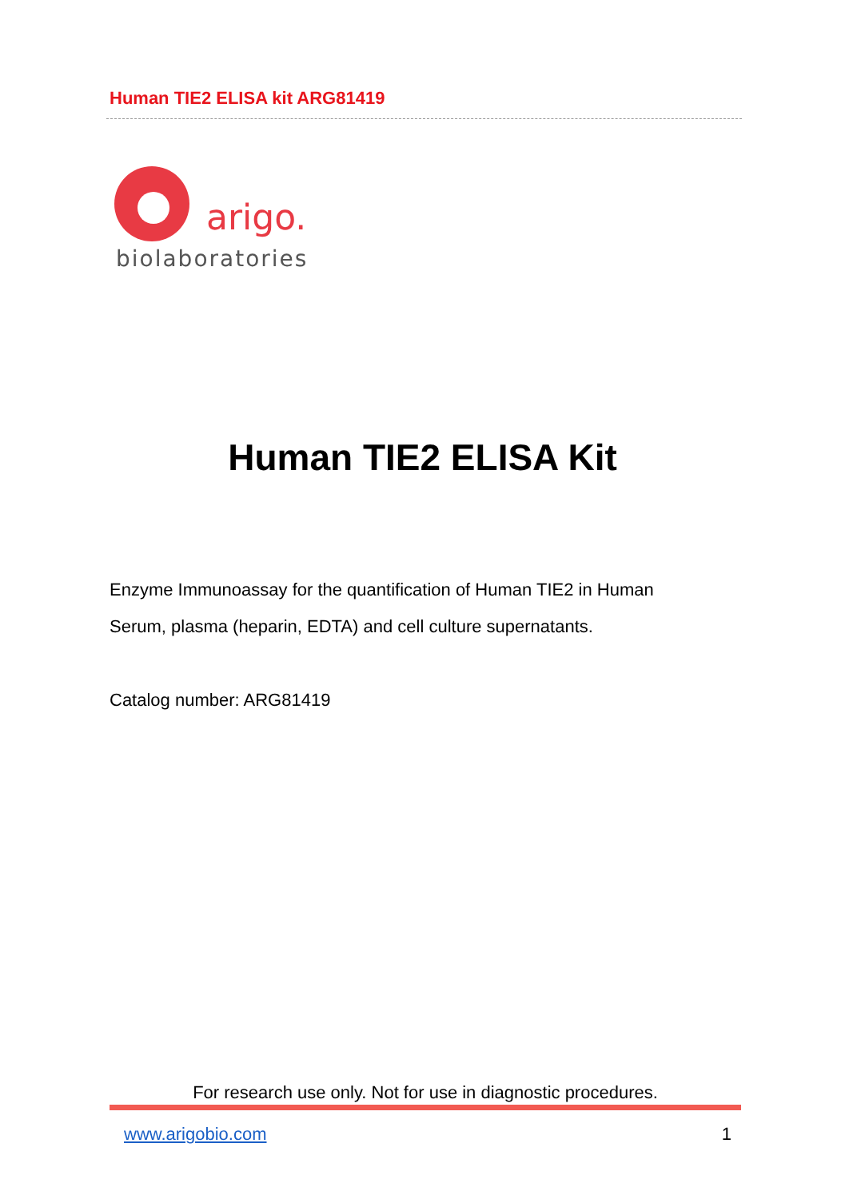Human TIE2 ELISA kit ARG81419
arigo.
biolaboratories
Human TIE2 ELISA Kit
Enzyme Immunoassay for the quantification of Human TIE2 in Human
Serum, plasma (heparin, EDTA) and cell culture supernatants.
Catalog number: ARG81419
For research use only. Not for use in diagnostic procedures.
www.arigobio.com 1